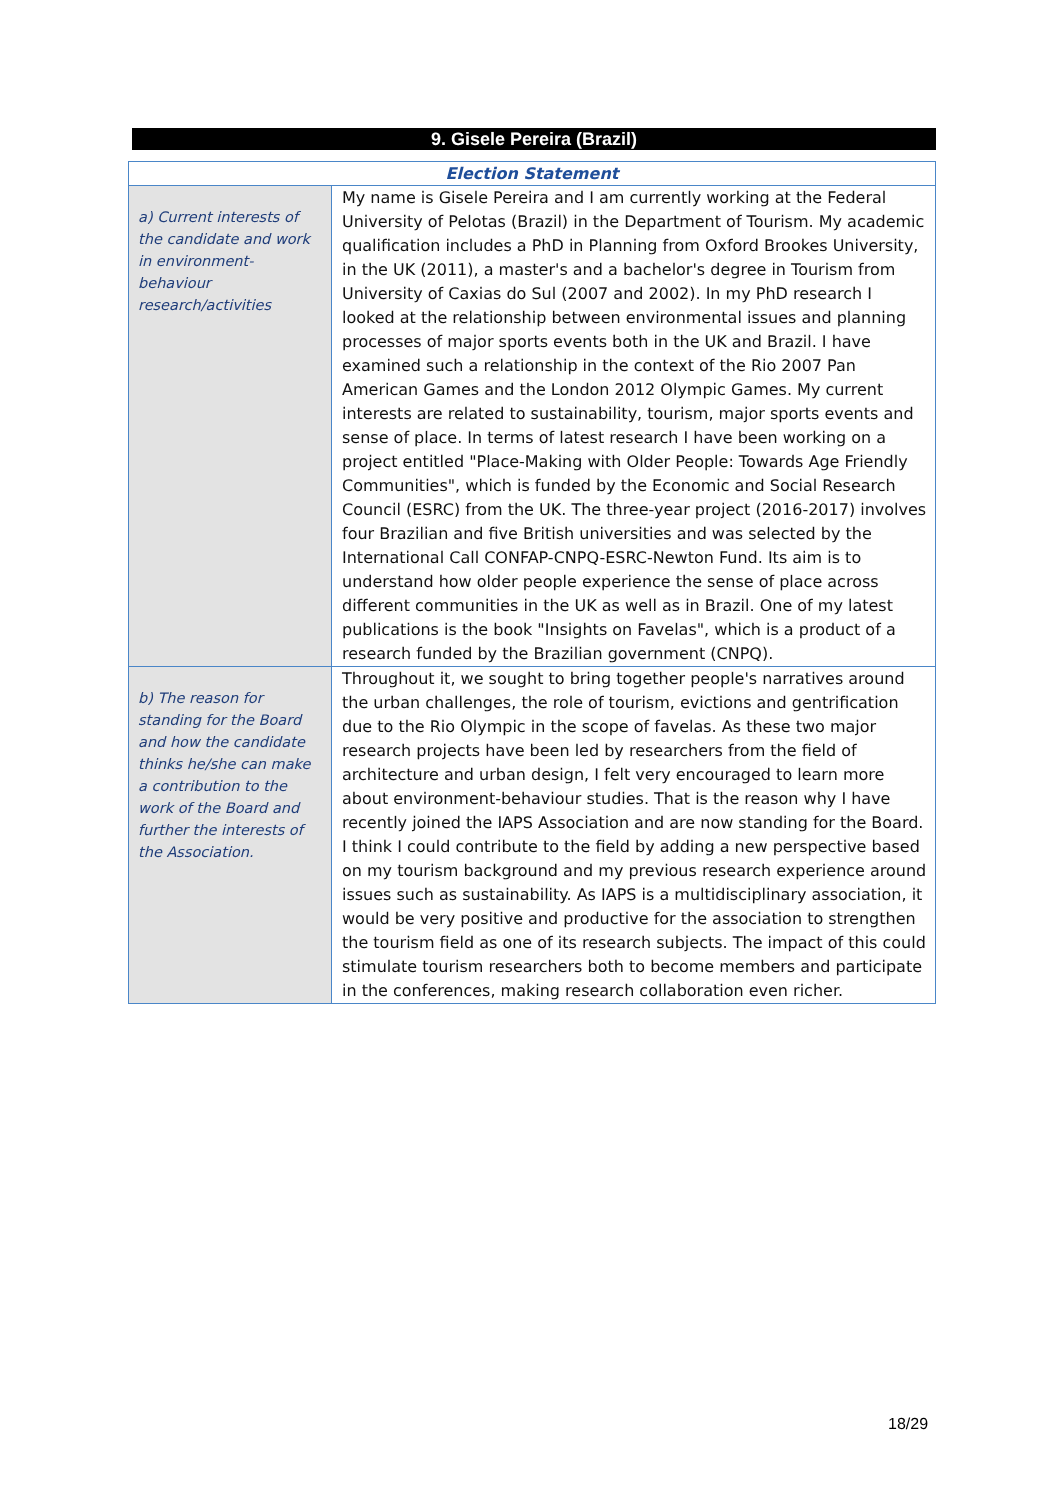9. Gisele Pereira (Brazil)
| Election Statement | |
| --- | --- |
| a) Current interests of the candidate and work in environment-behaviour research/activities | My name is Gisele Pereira and I am currently working at the Federal University of Pelotas (Brazil) in the Department of Tourism. My academic qualification includes a PhD in Planning from Oxford Brookes University, in the UK (2011), a master's and a bachelor's degree in Tourism from University of Caxias do Sul (2007 and 2002). In my PhD research I looked at the relationship between environmental issues and planning processes of major sports events both in the UK and Brazil. I have examined such a relationship in the context of the Rio 2007 Pan American Games and the London 2012 Olympic Games. My current interests are related to sustainability, tourism, major sports events and sense of place. In terms of latest research I have been working on a project entitled "Place-Making with Older People: Towards Age Friendly Communities", which is funded by the Economic and Social Research Council (ESRC) from the UK. The three-year project (2016-2017) involves four Brazilian and five British universities and was selected by the International Call CONFAP-CNPQ-ESRC-Newton Fund. Its aim is to understand how older people experience the sense of place across different communities in the UK as well as in Brazil. One of my latest publications is the book "Insights on Favelas", which is a product of a research funded by the Brazilian government (CNPQ). |
| b) The reason for standing for the Board and how the candidate thinks he/she can make a contribution to the work of the Board and further the interests of the Association. | Throughout it, we sought to bring together people's narratives around the urban challenges, the role of tourism, evictions and gentrification due to the Rio Olympic in the scope of favelas. As these two major research projects have been led by researchers from the field of architecture and urban design, I felt very encouraged to learn more about environment-behaviour studies. That is the reason why I have recently joined the IAPS Association and are now standing for the Board. I think I could contribute to the field by adding a new perspective based on my tourism background and my previous research experience around issues such as sustainability. As IAPS is a multidisciplinary association, it would be very positive and productive for the association to strengthen the tourism field as one of its research subjects. The impact of this could stimulate tourism researchers both to become members and participate in the conferences, making research collaboration even richer. |
18/29